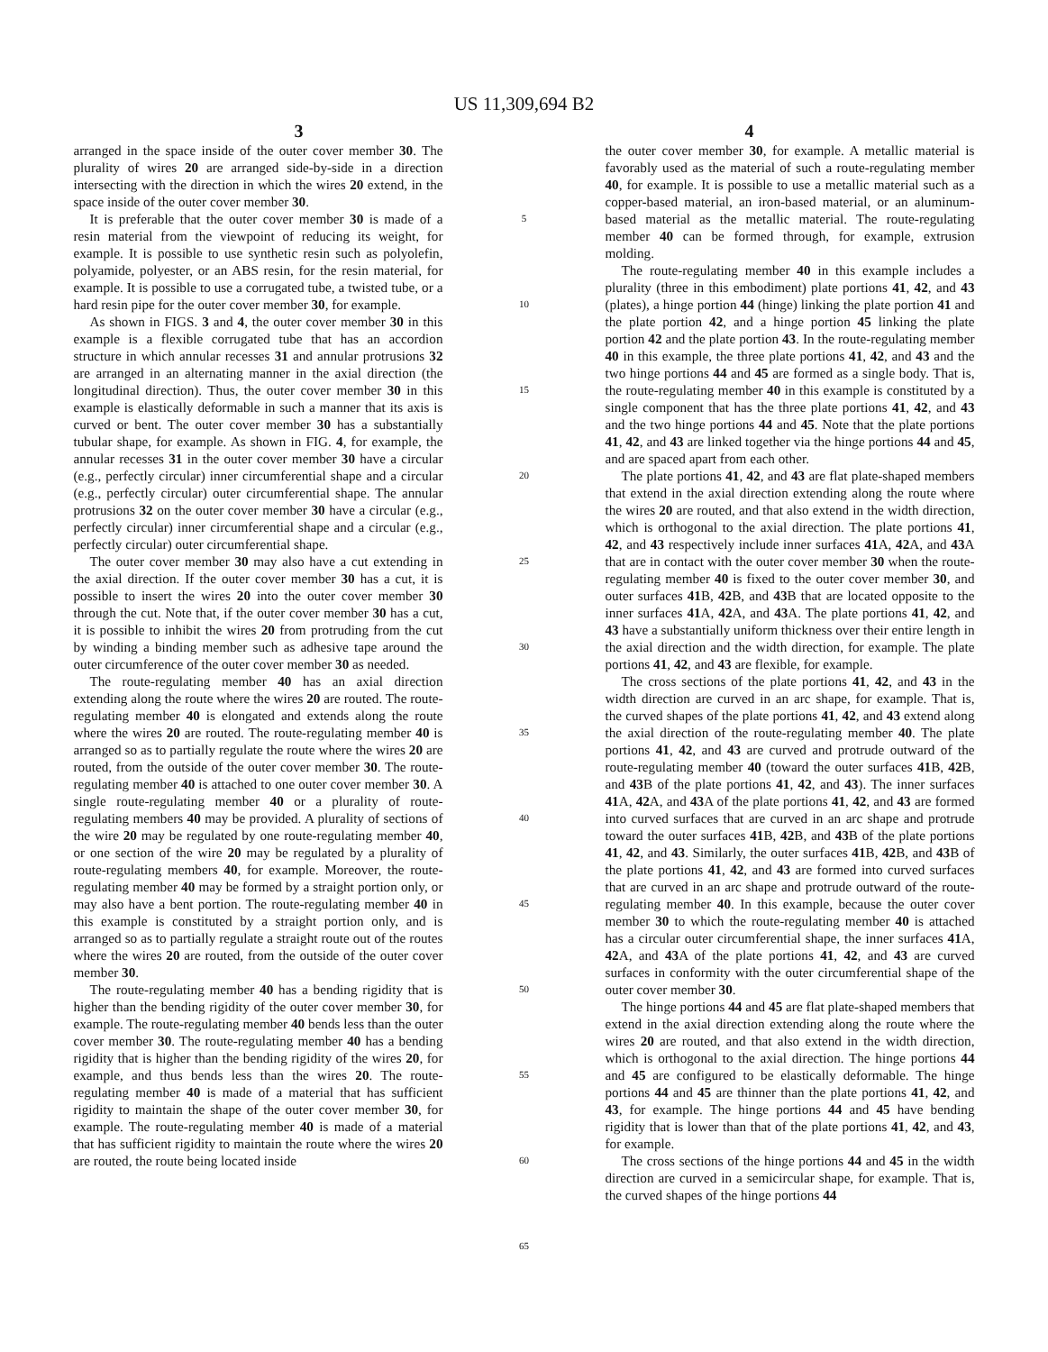US 11,309,694 B2
3 4
arranged in the space inside of the outer cover member 30. The plurality of wires 20 are arranged side-by-side in a direction intersecting with the direction in which the wires 20 extend, in the space inside of the outer cover member 30.
It is preferable that the outer cover member 30 is made of a resin material from the viewpoint of reducing its weight, for example. It is possible to use synthetic resin such as polyolefin, polyamide, polyester, or an ABS resin, for the resin material, for example. It is possible to use a corrugated tube, a twisted tube, or a hard resin pipe for the outer cover member 30, for example.
As shown in FIGS. 3 and 4, the outer cover member 30 in this example is a flexible corrugated tube that has an accordion structure in which annular recesses 31 and annular protrusions 32 are arranged in an alternating manner in the axial direction (the longitudinal direction). Thus, the outer cover member 30 in this example is elastically deformable in such a manner that its axis is curved or bent. The outer cover member 30 has a substantially tubular shape, for example. As shown in FIG. 4, for example, the annular recesses 31 in the outer cover member 30 have a circular (e.g., perfectly circular) inner circumferential shape and a circular (e.g., perfectly circular) outer circumferential shape. The annular protrusions 32 on the outer cover member 30 have a circular (e.g., perfectly circular) inner circumferential shape and a circular (e.g., perfectly circular) outer circumferential shape.
The outer cover member 30 may also have a cut extending in the axial direction. If the outer cover member 30 has a cut, it is possible to insert the wires 20 into the outer cover member 30 through the cut. Note that, if the outer cover member 30 has a cut, it is possible to inhibit the wires 20 from protruding from the cut by winding a binding member such as adhesive tape around the outer circumference of the outer cover member 30 as needed.
The route-regulating member 40 has an axial direction extending along the route where the wires 20 are routed. The route-regulating member 40 is elongated and extends along the route where the wires 20 are routed. The route-regulating member 40 is arranged so as to partially regulate the route where the wires 20 are routed, from the outside of the outer cover member 30. The route-regulating member 40 is attached to one outer cover member 30. A single route-regulating member 40 or a plurality of route-regulating members 40 may be provided. A plurality of sections of the wire 20 may be regulated by one route-regulating member 40, or one section of the wire 20 may be regulated by a plurality of route-regulating members 40, for example. Moreover, the route-regulating member 40 may be formed by a straight portion only, or may also have a bent portion. The route-regulating member 40 in this example is constituted by a straight portion only, and is arranged so as to partially regulate a straight route out of the routes where the wires 20 are routed, from the outside of the outer cover member 30.
The route-regulating member 40 has a bending rigidity that is higher than the bending rigidity of the outer cover member 30, for example. The route-regulating member 40 bends less than the outer cover member 30. The route-regulating member 40 has a bending rigidity that is higher than the bending rigidity of the wires 20, for example, and thus bends less than the wires 20. The route-regulating member 40 is made of a material that has sufficient rigidity to maintain the shape of the outer cover member 30, for example. The route-regulating member 40 is made of a material that has sufficient rigidity to maintain the route where the wires 20 are routed, the route being located inside
5
10
15
20
25
30
35
40
45
50
55
60
65
the outer cover member 30, for example. A metallic material is favorably used as the material of such a route-regulating member 40, for example. It is possible to use a metallic material such as a copper-based material, an iron-based material, or an aluminum-based material as the metallic material. The route-regulating member 40 can be formed through, for example, extrusion molding.
The route-regulating member 40 in this example includes a plurality (three in this embodiment) plate portions 41, 42, and 43 (plates), a hinge portion 44 (hinge) linking the plate portion 41 and the plate portion 42, and a hinge portion 45 linking the plate portion 42 and the plate portion 43. In the route-regulating member 40 in this example, the three plate portions 41, 42, and 43 and the two hinge portions 44 and 45 are formed as a single body. That is, the route-regulating member 40 in this example is constituted by a single component that has the three plate portions 41, 42, and 43 and the two hinge portions 44 and 45. Note that the plate portions 41, 42, and 43 are linked together via the hinge portions 44 and 45, and are spaced apart from each other.
The plate portions 41, 42, and 43 are flat plate-shaped members that extend in the axial direction extending along the route where the wires 20 are routed, and that also extend in the width direction, which is orthogonal to the axial direction. The plate portions 41, 42, and 43 respectively include inner surfaces 41 A, 42 A, and 43 A that are in contact with the outer cover member 30 when the route-regulating member 40 is fixed to the outer cover member 30, and outer surfaces 41 B, 42 B, and 43 B that are located opposite to the inner surfaces 41 A, 42 A, and 43 A. The plate portions 41, 42, and 43 have a substantially uniform thickness over their entire length in the axial direction and the width direction, for example. The plate portions 41, 42, and 43 are flexible, for example.
The cross sections of the plate portions 41, 42, and 43 in the width direction are curved in an arc shape, for example. That is, the curved shapes of the plate portions 41, 42, and 43 extend along the axial direction of the route-regulating member 40. The plate portions 41, 42, and 43 are curved and protrude outward of the route-regulating member 40 (toward the outer surfaces 41 B, 42 B, and 43 B of the plate portions 41, 42, and 43). The inner surfaces 41 A, 42 A, and 43 A of the plate portions 41, 42, and 43 are formed into curved surfaces that are curved in an arc shape and protrude toward the outer surfaces 41 B, 42 B, and 43 B of the plate portions 41, 42, and 43. Similarly, the outer surfaces 41 B, 42 B, and 43 B of the plate portions 41, 42, and 43 are formed into curved surfaces that are curved in an arc shape and protrude outward of the route-regulating member 40. In this example, because the outer cover member 30 to which the route-regulating member 40 is attached has a circular outer circumferential shape, the inner surfaces 41 A, 42 A, and 43 A of the plate portions 41, 42, and 43 are curved surfaces in conformity with the outer circumferential shape of the outer cover member 30.
The hinge portions 44 and 45 are flat plate-shaped members that extend in the axial direction extending along the route where the wires 20 are routed, and that also extend in the width direction, which is orthogonal to the axial direction. The hinge portions 44 and 45 are configured to be elastically deformable. The hinge portions 44 and 45 are thinner than the plate portions 41, 42, and 43, for example. The hinge portions 44 and 45 have bending rigidity that is lower than that of the plate portions 41, 42, and 43, for example.
The cross sections of the hinge portions 44 and 45 in the width direction are curved in a semicircular shape, for example. That is, the curved shapes of the hinge portions 44